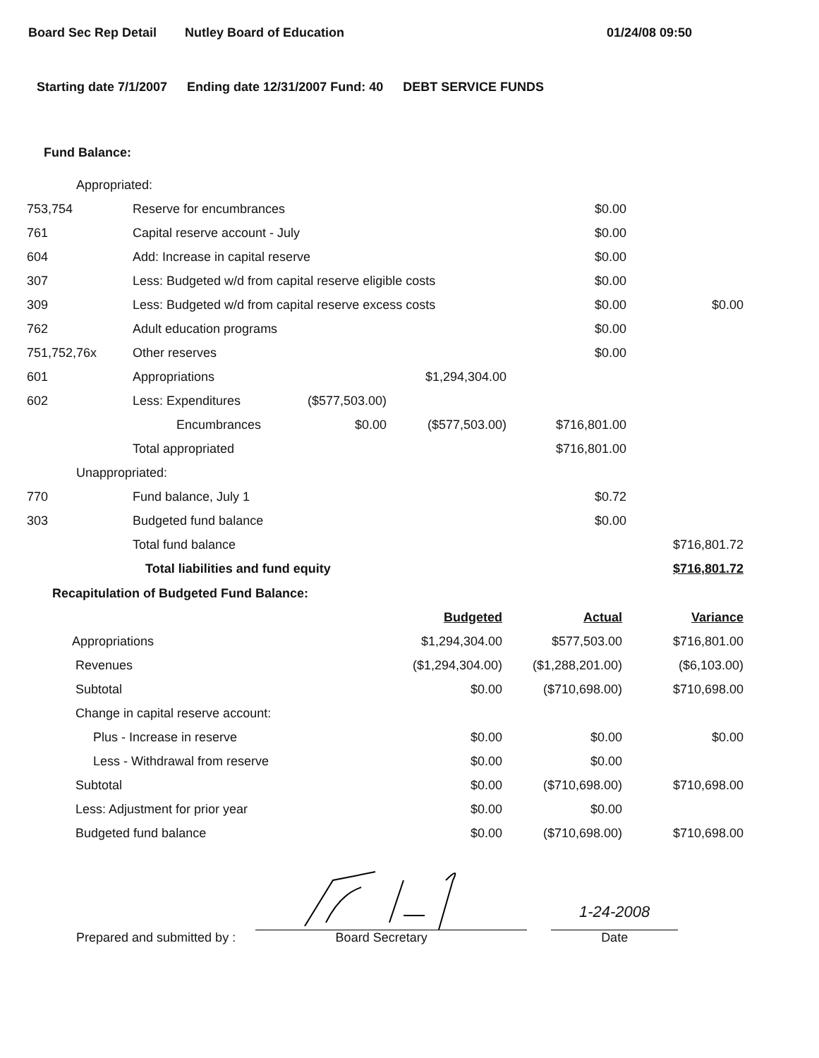Board Sec Rep Detail Nutley Board of Education 01/24/08 09:50
Starting date 7/1/2007 Ending date 12/31/2007 Fund: 40 DEBT SERVICE FUNDS
Fund Balance:
| Appropriated: | | | | | |
| 753,754 | Reserve for encumbrances | | | $0.00 | |
| 761 | Capital reserve account - July | | | $0.00 | |
| 604 | Add: Increase in capital reserve | | | $0.00 | |
| 307 | Less: Budgeted w/d from capital reserve eligible costs | | | $0.00 | |
| 309 | Less: Budgeted w/d from capital reserve excess costs | | | $0.00 | $0.00 |
| 762 | Adult education programs | | | $0.00 | |
| 751,752,76x | Other reserves | | | $0.00 | |
| 601 | Appropriations | | $1,294,304.00 | | |
| 602 | Less: Expenditures | ($577,503.00) | | | |
| | Encumbrances | $0.00 | ($577,503.00) | $716,801.00 | |
| | Total appropriated | | | $716,801.00 | |
| Unappropriated: | | | | | |
| 770 | Fund balance, July 1 | | | $0.72 | |
| 303 | Budgeted fund balance | | | $0.00 | |
| | Total fund balance | | | | $716,801.72 |
| | Total liabilities and fund equity | | | | $716,801.72 |
Recapitulation of Budgeted Fund Balance:
| | Budgeted | Actual | Variance |
| Appropriations | $1,294,304.00 | $577,503.00 | $716,801.00 |
| Revenues | ($1,294,304.00) | ($1,288,201.00) | ($6,103.00) |
| Subtotal | $0.00 | ($710,698.00) | $710,698.00 |
| Change in capital reserve account: | | | |
| Plus - Increase in reserve | $0.00 | $0.00 | $0.00 |
| Less - Withdrawal from reserve | $0.00 | $0.00 | |
| Subtotal | $0.00 | ($710,698.00) | $710,698.00 |
| Less: Adjustment for prior year | $0.00 | $0.00 | |
| Budgeted fund balance | $0.00 | ($710,698.00) | $710,698.00 |
Prepared and submitted by :
Board Secretary
1-24-2008
Date